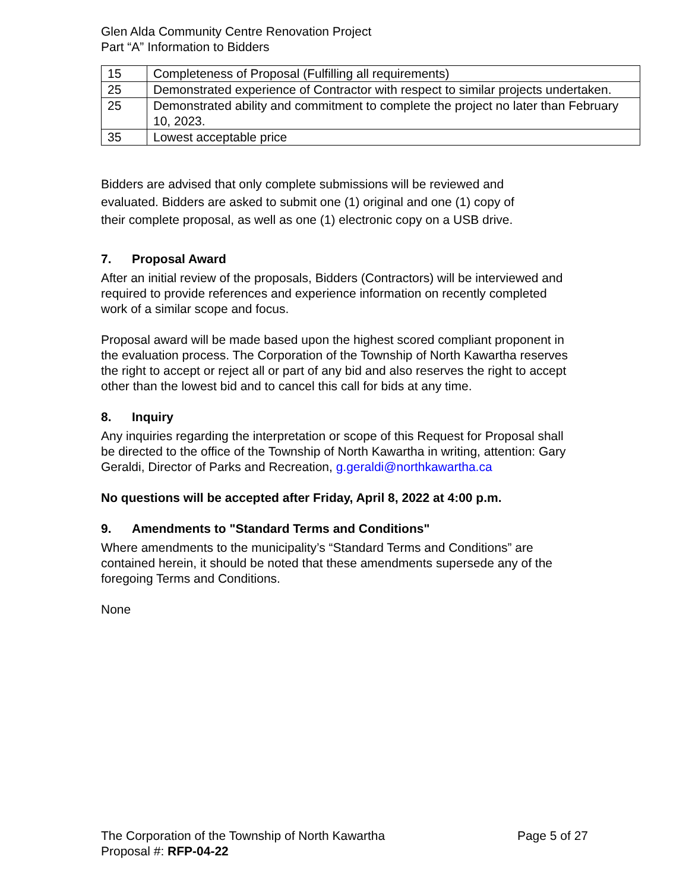Glen Alda Community Centre Renovation Project
Part “A” Information to Bidders
| 15 | Completeness of Proposal (Fulfilling all requirements) |
| 25 | Demonstrated experience of Contractor with respect to similar projects undertaken. |
| 25 | Demonstrated ability and commitment to complete the project no later than February 10, 2023. |
| 35 | Lowest acceptable price |
Bidders are advised that only complete submissions will be reviewed and evaluated. Bidders are asked to submit one (1) original and one (1) copy of their complete proposal, as well as one (1) electronic copy on a USB drive.
7. Proposal Award
After an initial review of the proposals, Bidders (Contractors) will be interviewed and required to provide references and experience information on recently completed work of a similar scope and focus.
Proposal award will be made based upon the highest scored compliant proponent in the evaluation process. The Corporation of the Township of North Kawartha reserves the right to accept or reject all or part of any bid and also reserves the right to accept other than the lowest bid and to cancel this call for bids at any time.
8. Inquiry
Any inquiries regarding the interpretation or scope of this Request for Proposal shall be directed to the office of the Township of North Kawartha in writing, attention: Gary Geraldi, Director of Parks and Recreation, g.geraldi@northkawartha.ca
No questions will be accepted after Friday, April 8, 2022 at 4:00 p.m.
9. Amendments to "Standard Terms and Conditions"
Where amendments to the municipality’s “Standard Terms and Conditions” are contained herein, it should be noted that these amendments supersede any of the foregoing Terms and Conditions.
None
The Corporation of the Township of North Kawartha Page 5 of 27
Proposal #: RFP-04-22